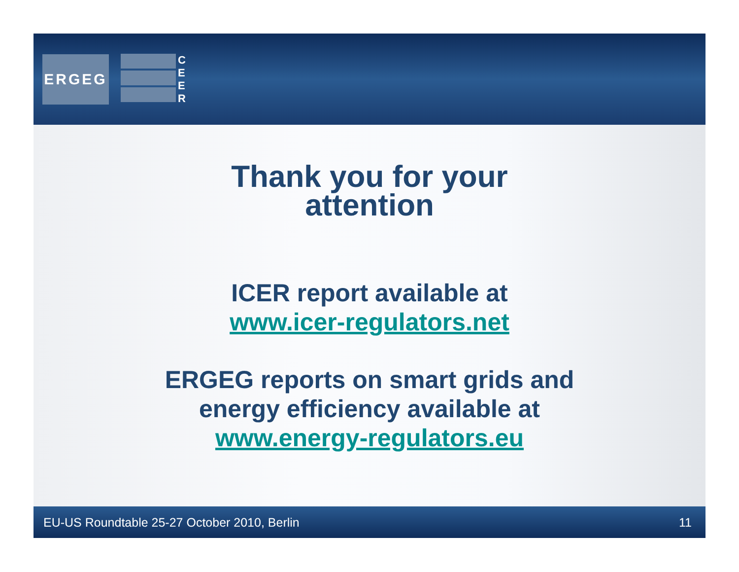ERGEG
C
E
E
R
Thank you for your
attention
ICER report available at
www.icer-regulators.net
ERGEG reports on smart grids and
energy efficiency available at
www.energy-regulators.eu
EU-US Roundtable 25-27 October 2010, Berlin 11